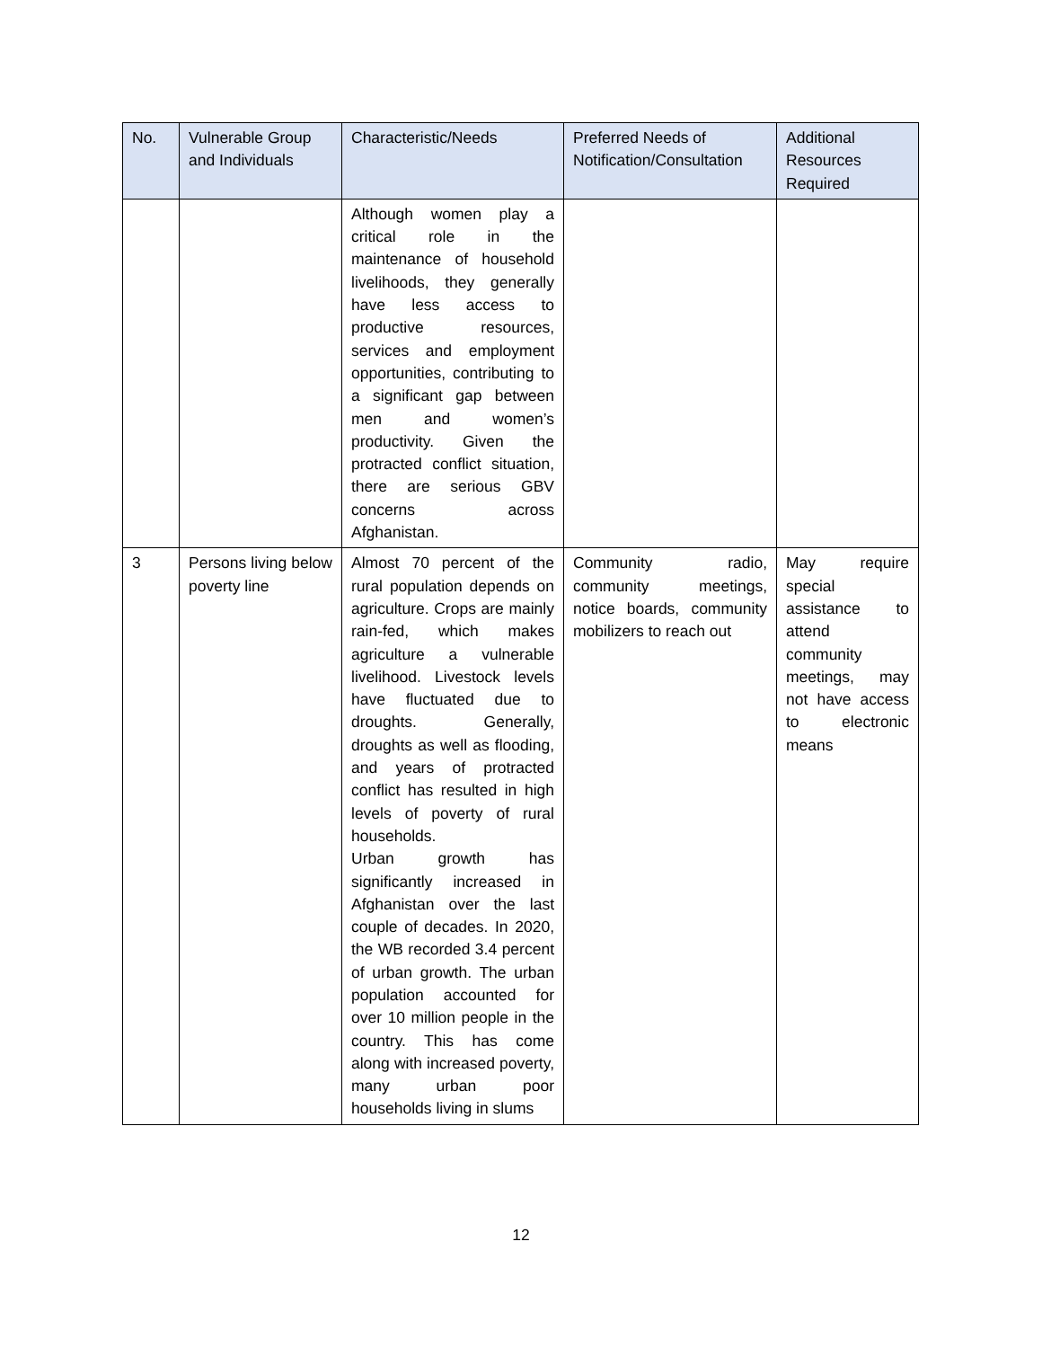| No. | Vulnerable Group and Individuals | Characteristic/Needs | Preferred Needs of Notification/Consultation | Additional Resources Required |
| --- | --- | --- | --- | --- |
| | | Although women play a critical role in the maintenance of household livelihoods, they generally have less access to productive resources, services and employment opportunities, contributing to a significant gap between men and women’s productivity. Given the protracted conflict situation, there are serious GBV concerns across Afghanistan. | | |
| 3 | Persons living below poverty line | Almost 70 percent of the rural population depends on agriculture. Crops are mainly rain-fed, which makes agriculture a vulnerable livelihood. Livestock levels have fluctuated due to droughts. Generally, droughts as well as flooding, and years of protracted conflict has resulted in high levels of poverty of rural households. Urban growth has significantly increased in Afghanistan over the last couple of decades. In 2020, the WB recorded 3.4 percent of urban growth. The urban population accounted for over 10 million people in the country. This has come along with increased poverty, many urban poor households living in slums | Community radio, community meetings, notice boards, community mobilizers to reach out | May require special assistance to attend community meetings, may not have access to electronic means |
12